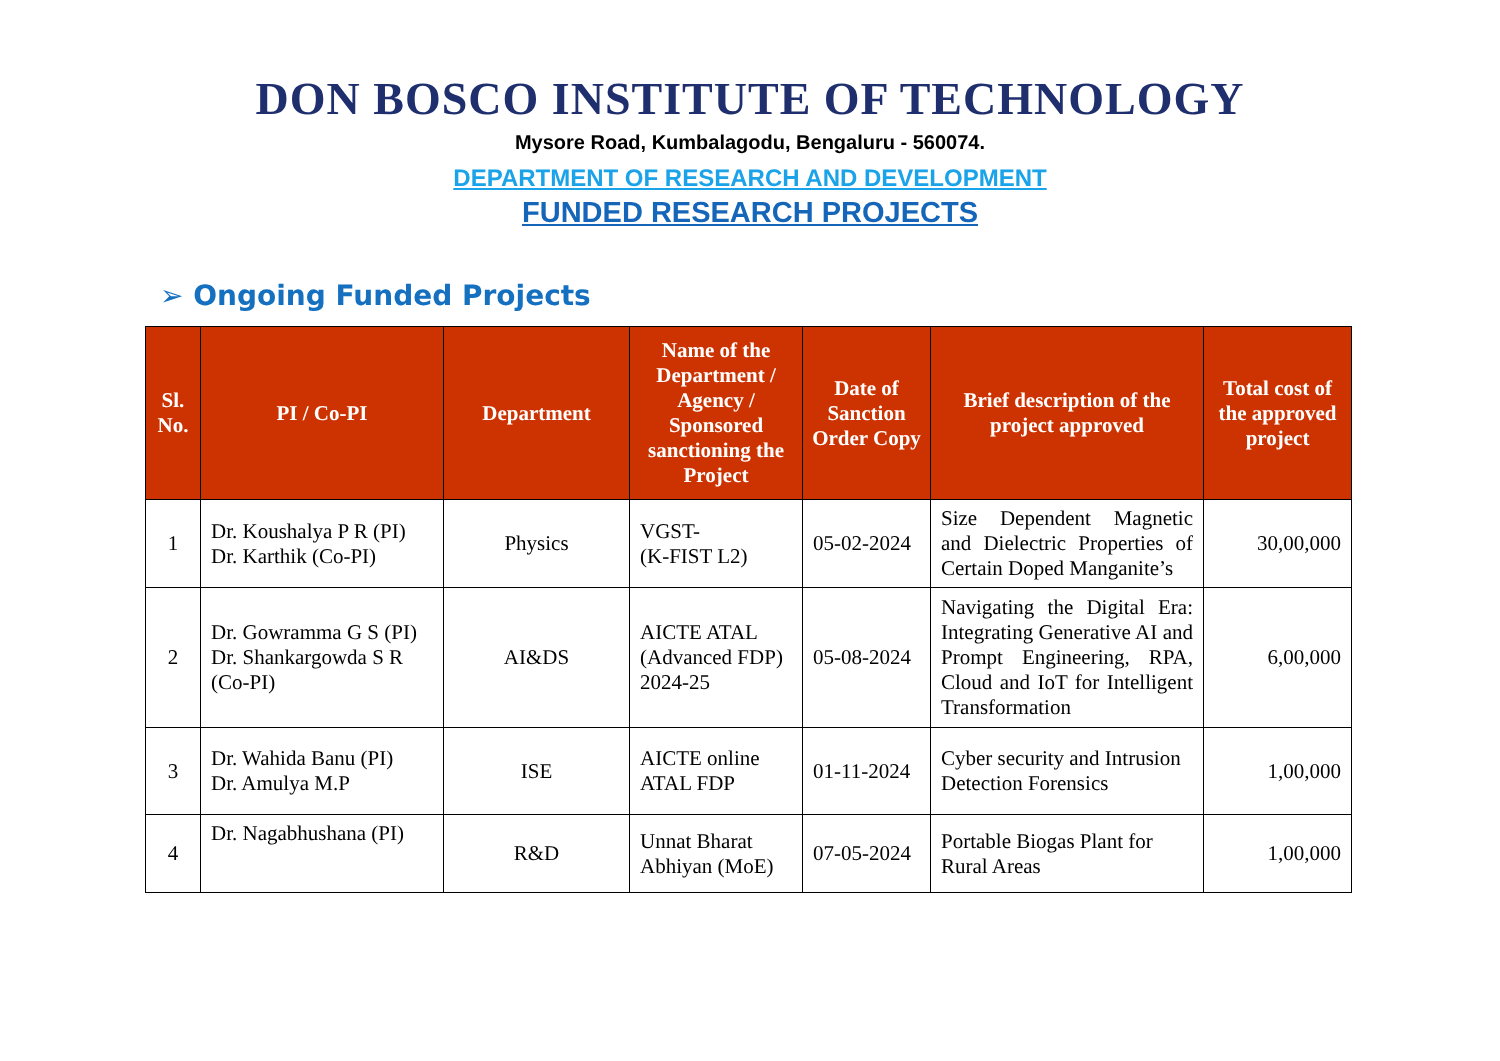DON BOSCO INSTITUTE OF TECHNOLOGY
Mysore Road, Kumbalagodu, Bengaluru - 560074.
DEPARTMENT OF RESEARCH AND DEVELOPMENT
FUNDED RESEARCH PROJECTS
➢ Ongoing Funded Projects
| Sl. No. | PI / Co-PI | Department | Name of the Department / Agency / Sponsored sanctioning the Project | Date of Sanction Order Copy | Brief description of the project approved | Total cost of the approved project |
| --- | --- | --- | --- | --- | --- | --- |
| 1 | Dr. Koushalya P R (PI) Dr. Karthik (Co-PI) | Physics | VGST- (K-FIST L2) | 05-02-2024 | Size Dependent Magnetic and Dielectric Properties of Certain Doped Manganite’s | 30,00,000 |
| 2 | Dr. Gowramma G S (PI) Dr. Shankargowda S R (Co-PI) | AI&DS | AICTE ATAL (Advanced FDP) 2024-25 | 05-08-2024 | Navigating the Digital Era: Integrating Generative AI and Prompt Engineering, RPA, Cloud and IoT for Intelligent Transformation | 6,00,000 |
| 3 | Dr. Wahida Banu (PI) Dr. Amulya M.P | ISE | AICTE online ATAL FDP | 01-11-2024 | Cyber security and Intrusion Detection Forensics | 1,00,000 |
| 4 | Dr. Nagabhushana (PI) | R&D | Unnat Bharat Abhiyan (MoE) | 07-05-2024 | Portable Biogas Plant for Rural Areas | 1,00,000 |